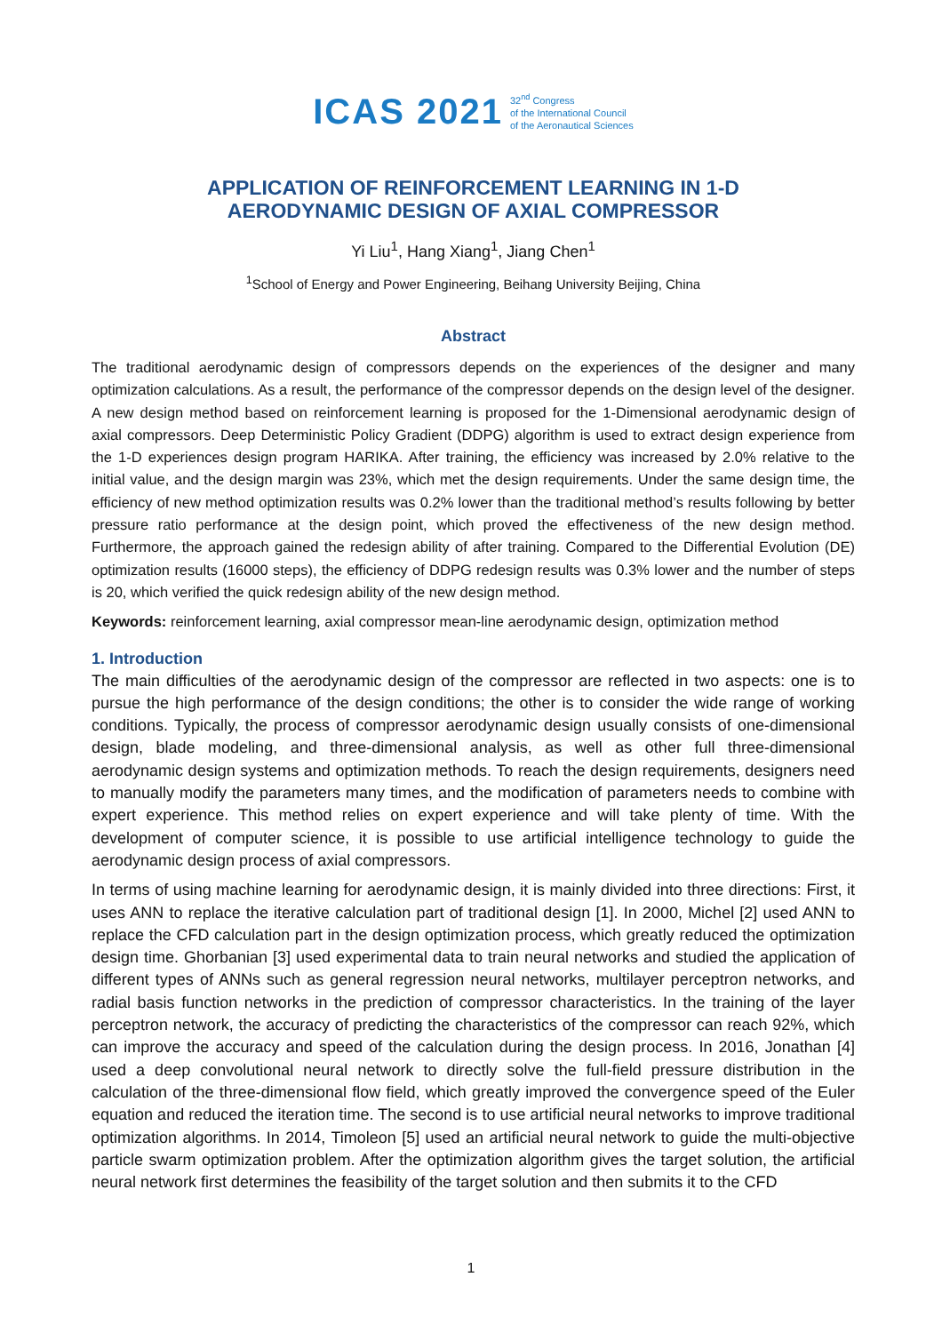ICAS 2021 32<sup>nd</sup> Congress
of the International Council
of the Aeronautical Sciences
APPLICATION OF REINFORCEMENT LEARNING IN 1-D
AERODYNAMIC DESIGN OF AXIAL COMPRESSOR
Yi Liu<sup>1</sup>, Hang Xiang<sup>1</sup>, Jiang Chen<sup>1</sup>
<sup>1</sup> School of Energy and Power Engineering, Beihang University Beijing, China
Abstract
The traditional aerodynamic design of compressors depends on the experiences of the designer and many optimization calculations. As a result, the performance of the compressor depends on the design level of the designer. A new design method based on reinforcement learning is proposed for the 1-Dimensional aerodynamic design of axial compressors. Deep Deterministic Policy Gradient (DDPG) algorithm is used to extract design experience from the 1-D experiences design program HARIKA. After training, the efficiency was increased by 2.0% relative to the initial value, and the design margin was 23%, which met the design requirements. Under the same design time, the efficiency of new method optimization results was 0.2% lower than the traditional method’s results following by better pressure ratio performance at the design point, which proved the effectiveness of the new design method. Furthermore, the approach gained the redesign ability of after training. Compared to the Differential Evolution (DE) optimization results (16000 steps), the efficiency of DDPG redesign results was 0.3% lower and the number of steps is 20, which verified the quick redesign ability of the new design method.
Keywords: reinforcement learning, axial compressor mean-line aerodynamic design, optimization method
1. Introduction
The main difficulties of the aerodynamic design of the compressor are reflected in two aspects: one is to pursue the high performance of the design conditions; the other is to consider the wide range of working conditions. Typically, the process of compressor aerodynamic design usually consists of one-dimensional design, blade modeling, and three-dimensional analysis, as well as other full three-dimensional aerodynamic design systems and optimization methods. To reach the design requirements, designers need to manually modify the parameters many times, and the modification of parameters needs to combine with expert experience. This method relies on expert experience and will take plenty of time. With the development of computer science, it is possible to use artificial intelligence technology to guide the aerodynamic design process of axial compressors.
In terms of using machine learning for aerodynamic design, it is mainly divided into three directions: First, it uses ANN to replace the iterative calculation part of traditional design [1]. In 2000, Michel [2] used ANN to replace the CFD calculation part in the design optimization process, which greatly reduced the optimization design time. Ghorbanian [3] used experimental data to train neural networks and studied the application of different types of ANNs such as general regression neural networks, multilayer perceptron networks, and radial basis function networks in the prediction of compressor characteristics. In the training of the layer perceptron network, the accuracy of predicting the characteristics of the compressor can reach 92%, which can improve the accuracy and speed of the calculation during the design process. In 2016, Jonathan [4] used a deep convolutional neural network to directly solve the full-field pressure distribution in the calculation of the three-dimensional flow field, which greatly improved the convergence speed of the Euler equation and reduced the iteration time. The second is to use artificial neural networks to improve traditional optimization algorithms. In 2014, Timoleon [5] used an artificial neural network to guide the multi-objective particle swarm optimization problem. After the optimization algorithm gives the target solution, the artificial neural network first determines the feasibility of the target solution and then submits it to the CFD
1